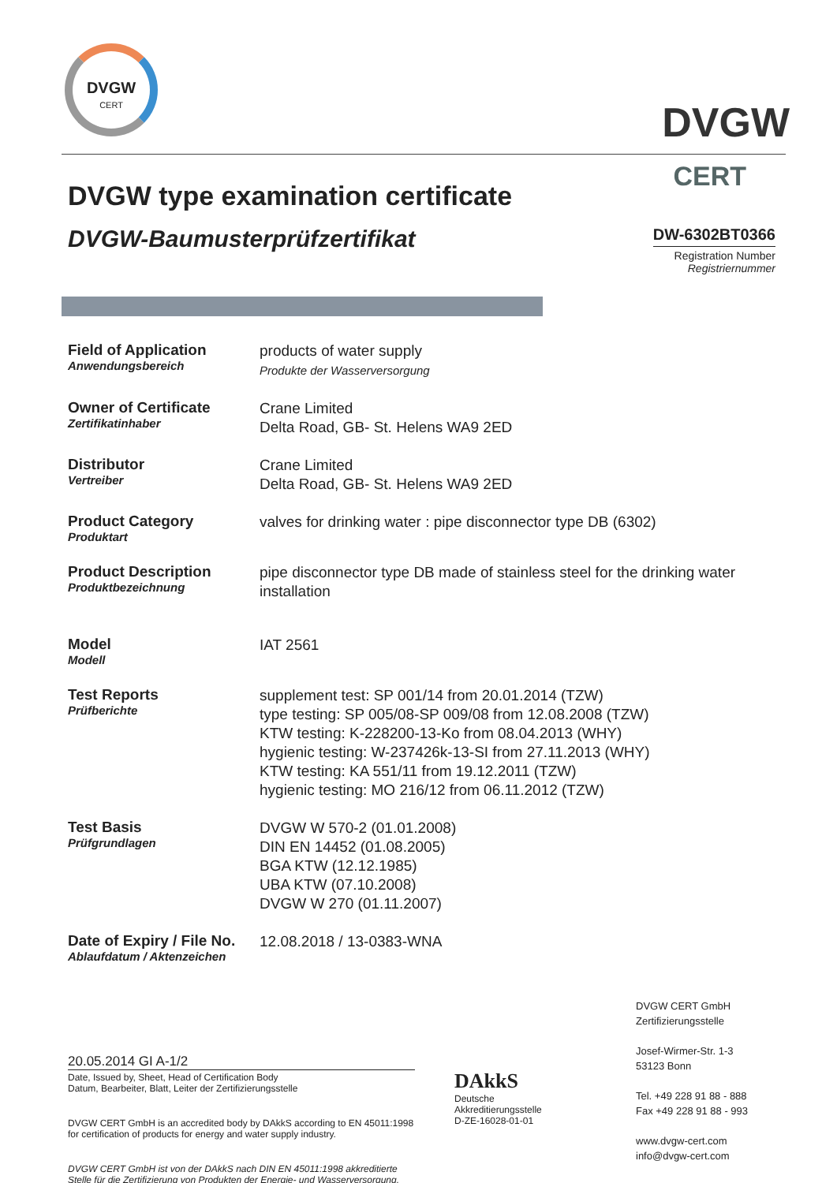DVGW
CERT
DVGW
CERT
DVGW type examination certificate
DVGW-Baumusterprüfzertifikat
DW-6302BT0366
Registration Number
Registriernummer
Field of Application
Anwendungsbereich
products of water supply
Produkte der Wasserversorgung
Owner of Certificate
Zertifikatinhaber
Crane Limited
Delta Road, GB- St. Helens WA9 2ED
Distributor
Vertreiber
Crane Limited
Delta Road, GB- St. Helens WA9 2ED
Product Category
Produktart
valves for drinking water : pipe disconnector type DB (6302)
Product Description
Produktbezeichnung
pipe disconnector type DB made of stainless steel for the drinking water installation
Model
Modell
IAT 2561
Test Reports
Prüfberichte
supplement test: SP 001/14 from 20.01.2014 (TZW)
type testing: SP 005/08-SP 009/08 from 12.08.2008 (TZW)
KTW testing: K-228200-13-Ko from 08.04.2013 (WHY)
hygienic testing: W-237426k-13-SI from 27.11.2013 (WHY)
KTW testing: KA 551/11 from 19.12.2011 (TZW)
hygienic testing: MO 216/12 from 06.11.2012 (TZW)
Test Basis
Prüfgrundlagen
DVGW W 570-2 (01.01.2008)
DIN EN 14452 (01.08.2005)
BGA KTW (12.12.1985)
UBA KTW (07.10.2008)
DVGW W 270 (01.11.2007)
Date of Expiry / File No.
Ablaufdatum / Aktenzeichen
12.08.2018 / 13-0383-WNA
20.05.2014 GI A-1/2
Date, Issued by, Sheet, Head of Certification Body
Datum, Bearbeiter, Blatt, Leiter der Zertifizierungsstelle
DVGW CERT GmbH is an accredited body by DAkkS according to EN 45011:1998 for certification of products for energy and water supply industry.
DVGW CERT GmbH ist von der DAkkS nach DIN EN 45011:1998 akkreditierte Stelle für die Zertifizierung von Produkten der Energie- und Wasserversorgung.
DAkkS
Deutsche
Akkreditierungsstelle
D-ZE-16028-01-01
DVGW CERT GmbH
Zertifizierungsstelle
Josef-Wirmer-Str. 1-3
53123 Bonn
Tel. +49 228 91 88 - 888
Fax +49 228 91 88 - 993
www.dvgw-cert.com
info@dvgw-cert.com